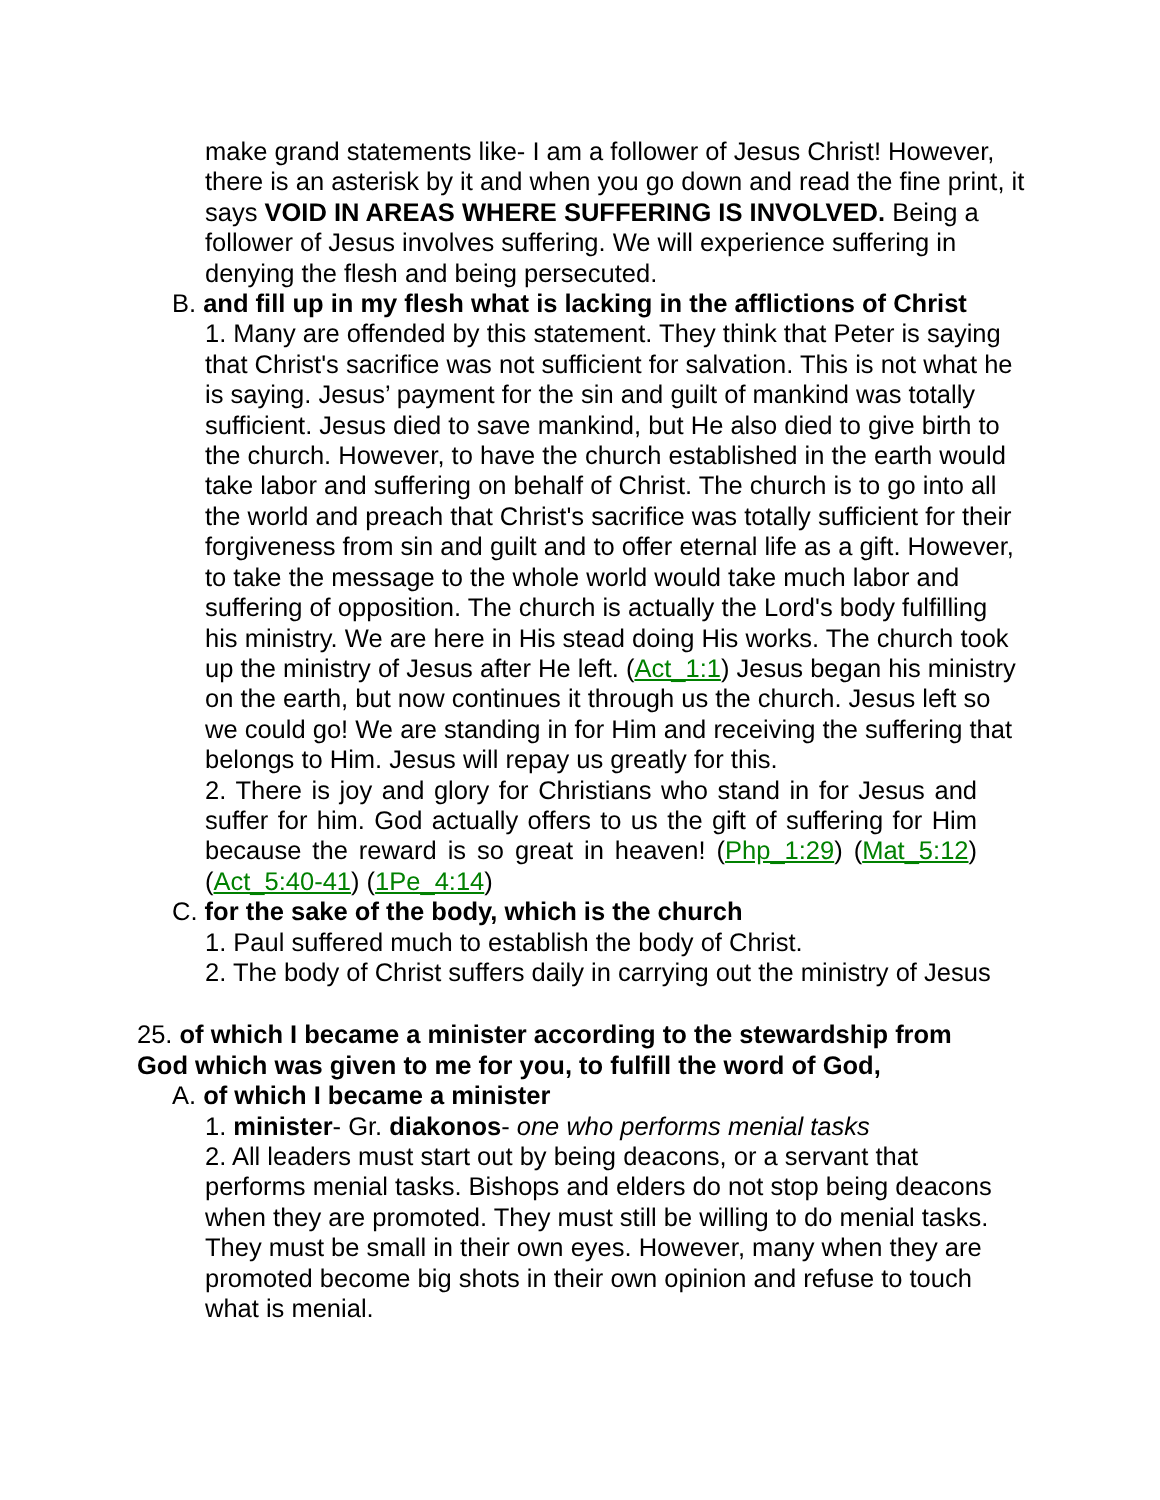make grand statements like- I am a follower of Jesus Christ! However, there is an asterisk by it and when you go down and read the fine print, it says VOID IN AREAS WHERE SUFFERING IS INVOLVED. Being a follower of Jesus involves suffering. We will experience suffering in denying the flesh and being persecuted.
B. and fill up in my flesh what is lacking in the afflictions of Christ
1. Many are offended by this statement. They think that Peter is saying that Christ's sacrifice was not sufficient for salvation. This is not what he is saying. Jesus’ payment for the sin and guilt of mankind was totally sufficient. Jesus died to save mankind, but He also died to give birth to the church. However, to have the church established in the earth would take labor and suffering on behalf of Christ. The church is to go into all the world and preach that Christ's sacrifice was totally sufficient for their forgiveness from sin and guilt and to offer eternal life as a gift. However, to take the message to the whole world would take much labor and suffering of opposition. The church is actually the Lord's body fulfilling his ministry. We are here in His stead doing His works. The church took up the ministry of Jesus after He left. (Act_1:1) Jesus began his ministry on the earth, but now continues it through us the church. Jesus left so we could go! We are standing in for Him and receiving the suffering that belongs to Him. Jesus will repay us greatly for this.
2. There is joy and glory for Christians who stand in for Jesus and suffer for him. God actually offers to us the gift of suffering for Him because the reward is so great in heaven! (Php_1:29) (Mat_5:12) (Act_5:40-41) (1Pe_4:14)
C. for the sake of the body, which is the church
1. Paul suffered much to establish the body of Christ.
2. The body of Christ suffers daily in carrying out the ministry of Jesus
25. of which I became a minister according to the stewardship from God which was given to me for you, to fulfill the word of God,
A. of which I became a minister
1. minister- Gr. diakonos- one who performs menial tasks
2. All leaders must start out by being deacons, or a servant that performs menial tasks. Bishops and elders do not stop being deacons when they are promoted. They must still be willing to do menial tasks. They must be small in their own eyes. However, many when they are promoted become big shots in their own opinion and refuse to touch what is menial.